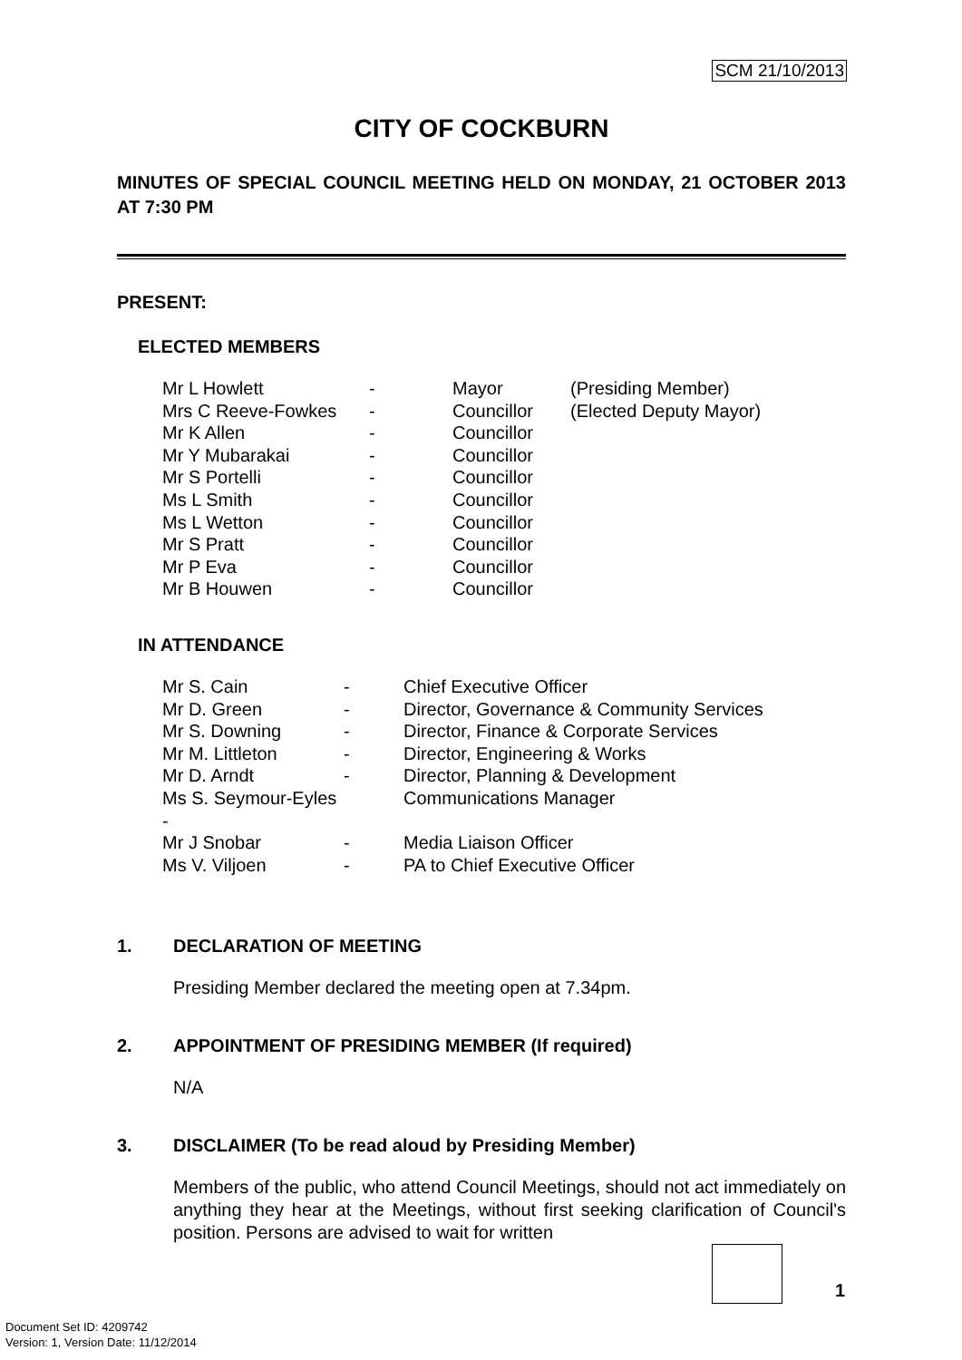SCM 21/10/2013
CITY OF COCKBURN
MINUTES OF SPECIAL COUNCIL MEETING HELD ON MONDAY, 21 OCTOBER 2013 AT 7:30 PM
PRESENT:
ELECTED MEMBERS
| Mr L Howlett | - | Mayor | (Presiding Member) |
| Mrs C Reeve-Fowkes | - | Councillor | (Elected Deputy Mayor) |
| Mr K Allen | - | Councillor | |
| Mr Y Mubarakai | - | Councillor | |
| Mr S Portelli | - | Councillor | |
| Ms L Smith | - | Councillor | |
| Ms L Wetton | - | Councillor | |
| Mr S Pratt | - | Councillor | |
| Mr P Eva | - | Councillor | |
| Mr B Houwen | - | Councillor | |
IN ATTENDANCE
| Mr S. Cain | - | Chief Executive Officer |
| Mr D. Green | - | Director, Governance & Community Services |
| Mr S. Downing | - | Director, Finance & Corporate Services |
| Mr M. Littleton | - | Director, Engineering & Works |
| Mr D. Arndt | - | Director, Planning & Development |
| Ms S. Seymour-Eyles - | | Communications Manager |
| Mr J Snobar | - | Media Liaison Officer |
| Ms V. Viljoen | - | PA to Chief Executive Officer |
1. DECLARATION OF MEETING
Presiding Member declared the meeting open at 7.34pm.
2. APPOINTMENT OF PRESIDING MEMBER (If required)
N/A
3. DISCLAIMER (To be read aloud by Presiding Member)
Members of the public, who attend Council Meetings, should not act immediately on anything they hear at the Meetings, without first seeking clarification of Council's position. Persons are advised to wait for written
1
Document Set ID: 4209742
Version: 1, Version Date: 11/12/2014